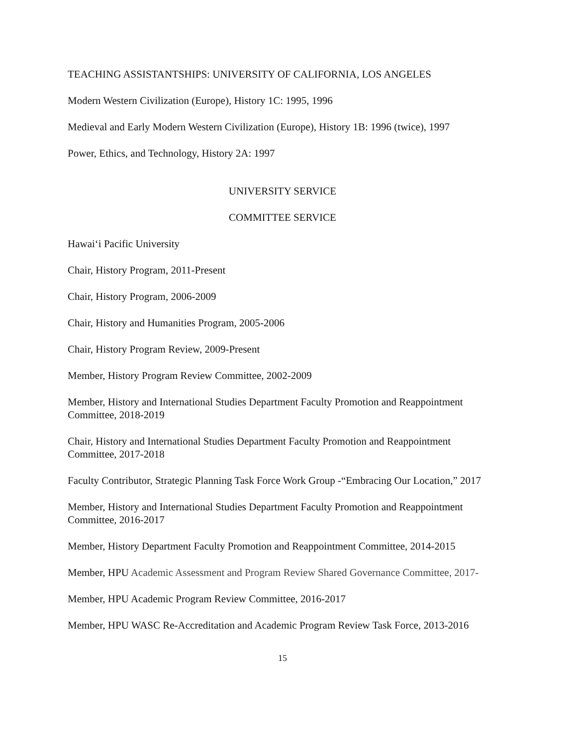TEACHING ASSISTANTSHIPS: UNIVERSITY OF CALIFORNIA, LOS ANGELES
Modern Western Civilization (Europe), History 1C: 1995, 1996
Medieval and Early Modern Western Civilization (Europe), History 1B: 1996 (twice), 1997
Power, Ethics, and Technology, History 2A: 1997
UNIVERSITY SERVICE
COMMITTEE SERVICE
Hawai‘i Pacific University
Chair, History Program, 2011-Present
Chair, History Program, 2006-2009
Chair, History and Humanities Program, 2005-2006
Chair, History Program Review, 2009-Present
Member, History Program Review Committee, 2002-2009
Member, History and International Studies Department Faculty Promotion and Reappointment Committee, 2018-2019
Chair, History and International Studies Department Faculty Promotion and Reappointment Committee, 2017-2018
Faculty Contributor, Strategic Planning Task Force Work Group -“Embracing Our Location,” 2017
Member, History and International Studies Department Faculty Promotion and Reappointment Committee, 2016-2017
Member, History Department Faculty Promotion and Reappointment Committee, 2014-2015
Member, HPU Academic Assessment and Program Review Shared Governance Committee, 2017-
Member, HPU Academic Program Review Committee, 2016-2017
Member, HPU WASC Re-Accreditation and Academic Program Review Task Force, 2013-2016
15